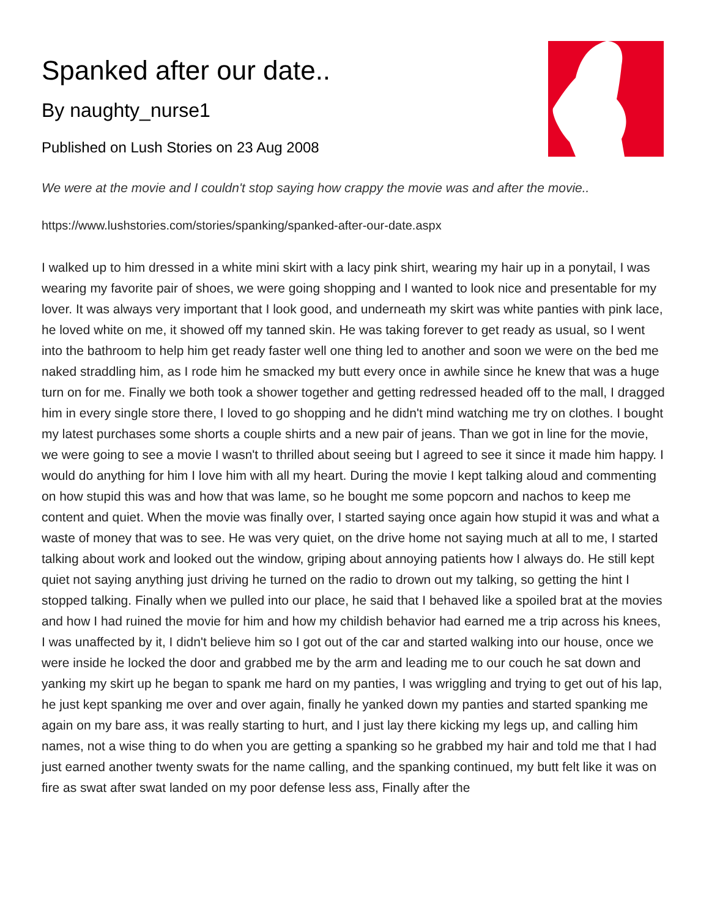Spanked after our date..
By naughty_nurse1
Published on Lush Stories on 23 Aug 2008
We were at the movie and I couldn't stop saying how crappy the movie was and after the movie..
https://www.lushstories.com/stories/spanking/spanked-after-our-date.aspx
I walked up to him dressed in a white mini skirt with a lacy pink shirt, wearing my hair up in a ponytail, I was wearing my favorite pair of shoes, we were going shopping and I wanted to look nice and presentable for my lover. It was always very important that I look good, and underneath my skirt was white panties with pink lace, he loved white on me, it showed off my tanned skin. He was taking forever to get ready as usual, so I went into the bathroom to help him get ready faster well one thing led to another and soon we were on the bed me naked straddling him, as I rode him he smacked my butt every once in awhile since he knew that was a huge turn on for me. Finally we both took a shower together and getting redressed headed off to the mall, I dragged him in every single store there, I loved to go shopping and he didn't mind watching me try on clothes. I bought my latest purchases some shorts a couple shirts and a new pair of jeans. Than we got in line for the movie, we were going to see a movie I wasn't to thrilled about seeing but I agreed to see it since it made him happy. I would do anything for him I love him with all my heart. During the movie I kept talking aloud and commenting on how stupid this was and how that was lame, so he bought me some popcorn and nachos to keep me content and quiet. When the movie was finally over, I started saying once again how stupid it was and what a waste of money that was to see. He was very quiet, on the drive home not saying much at all to me, I started talking about work and looked out the window, griping about annoying patients how I always do. He still kept quiet not saying anything just driving he turned on the radio to drown out my talking, so getting the hint I stopped talking. Finally when we pulled into our place, he said that I behaved like a spoiled brat at the movies and how I had ruined the movie for him and how my childish behavior had earned me a trip across his knees, I was unaffected by it, I didn't believe him so I got out of the car and started walking into our house, once we were inside he locked the door and grabbed me by the arm and leading me to our couch he sat down and yanking my skirt up he began to spank me hard on my panties, I was wriggling and trying to get out of his lap, he just kept spanking me over and over again, finally he yanked down my panties and started spanking me again on my bare ass, it was really starting to hurt, and I just lay there kicking my legs up, and calling him names, not a wise thing to do when you are getting a spanking so he grabbed my hair and told me that I had just earned another twenty swats for the name calling, and the spanking continued, my butt felt like it was on fire as swat after swat landed on my poor defense less ass, Finally after the